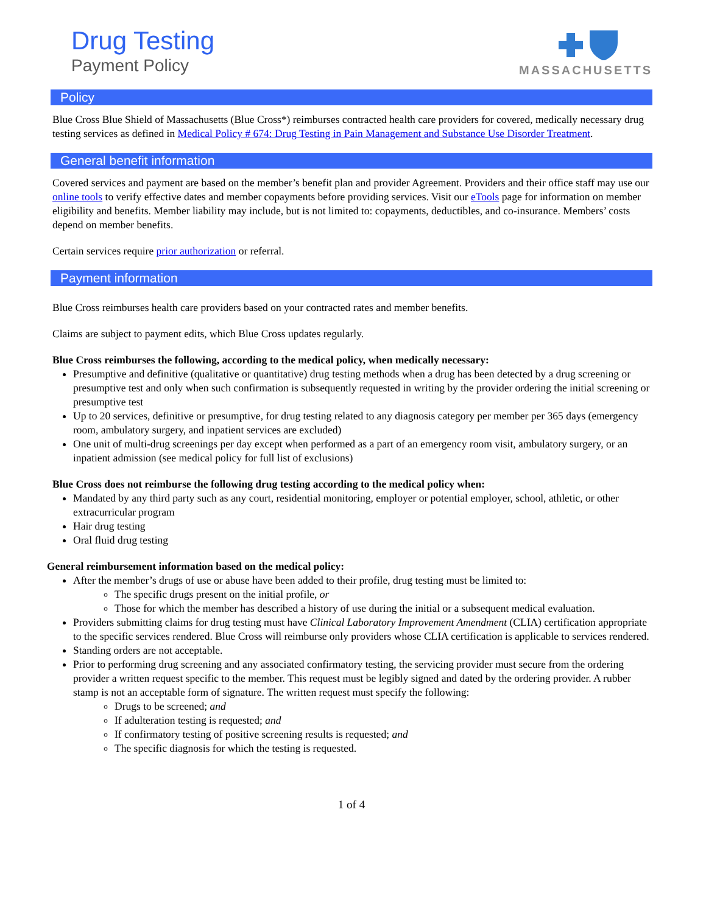Drug Testing
Payment Policy
MASSACHUSETTS
Policy
Blue Cross Blue Shield of Massachusetts (Blue Cross*) reimburses contracted health care providers for covered, medically necessary drug testing services as defined in Medical Policy # 674: Drug Testing in Pain Management and Substance Use Disorder Treatment.
General benefit information
Covered services and payment are based on the member’s benefit plan and provider Agreement. Providers and their office staff may use our online tools to verify effective dates and member copayments before providing services. Visit our eTools page for information on member eligibility and benefits. Member liability may include, but is not limited to: copayments, deductibles, and co-insurance. Members’ costs depend on member benefits.
Certain services require prior authorization or referral.
Payment information
Blue Cross reimburses health care providers based on your contracted rates and member benefits.
Claims are subject to payment edits, which Blue Cross updates regularly.
Blue Cross reimburses the following, according to the medical policy, when medically necessary:
Presumptive and definitive (qualitative or quantitative) drug testing methods when a drug has been detected by a drug screening or presumptive test and only when such confirmation is subsequently requested in writing by the provider ordering the initial screening or presumptive test
Up to 20 services, definitive or presumptive, for drug testing related to any diagnosis category per member per 365 days (emergency room, ambulatory surgery, and inpatient services are excluded)
One unit of multi-drug screenings per day except when performed as a part of an emergency room visit, ambulatory surgery, or an inpatient admission (see medical policy for full list of exclusions)
Blue Cross does not reimburse the following drug testing according to the medical policy when:
Mandated by any third party such as any court, residential monitoring, employer or potential employer, school, athletic, or other extracurricular program
Hair drug testing
Oral fluid drug testing
General reimbursement information based on the medical policy:
After the member’s drugs of use or abuse have been added to their profile, drug testing must be limited to:
The specific drugs present on the initial profile, or
Those for which the member has described a history of use during the initial or a subsequent medical evaluation.
Providers submitting claims for drug testing must have Clinical Laboratory Improvement Amendment (CLIA) certification appropriate to the specific services rendered. Blue Cross will reimburse only providers whose CLIA certification is applicable to services rendered.
Standing orders are not acceptable.
Prior to performing drug screening and any associated confirmatory testing, the servicing provider must secure from the ordering provider a written request specific to the member. This request must be legibly signed and dated by the ordering provider. A rubber stamp is not an acceptable form of signature. The written request must specify the following:
Drugs to be screened; and
If adulteration testing is requested; and
If confirmatory testing of positive screening results is requested; and
The specific diagnosis for which the testing is requested.
1 of 4